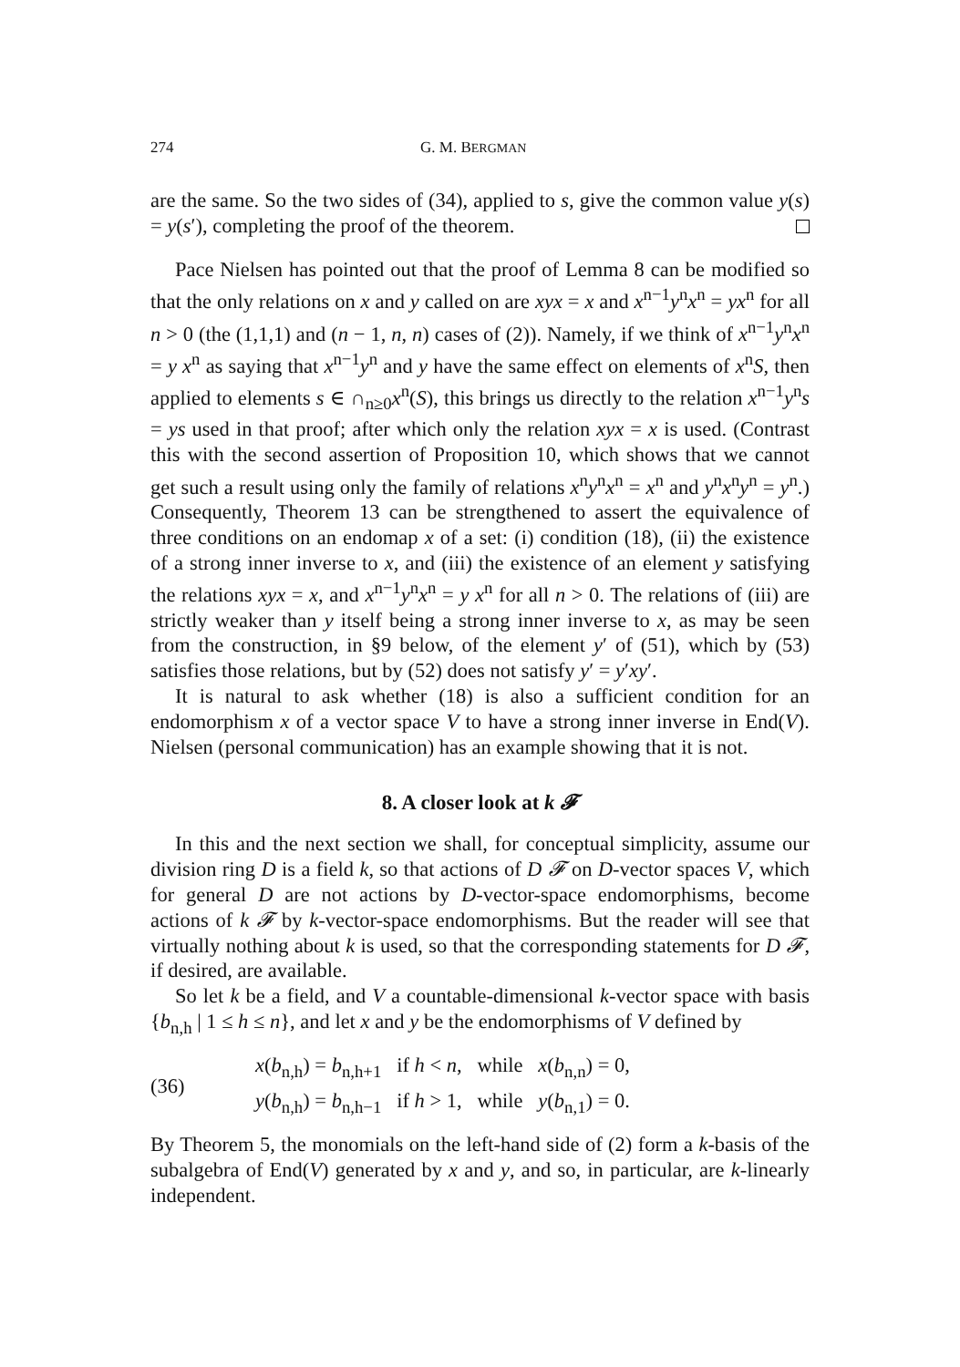274 G. M. BERGMAN
are the same. So the two sides of (34), applied to s, give the common value y(s) = y(s′), completing the proof of the theorem.
Pace Nielsen has pointed out that the proof of Lemma 8 can be modified so that the only relations on x and y called on are xyx = x and x<sup>n−1</sup>y<sup>n</sup>x<sup>n</sup> = yx<sup>n</sup> for all n > 0 (the (1,1,1) and (n − 1, n, n) cases of (2)). Namely, if we think of x<sup>n−1</sup>y<sup>n</sup>x<sup>n</sup> = y x<sup>n</sup> as saying that x<sup>n−1</sup>y<sup>n</sup> and y have the same effect on elements of x<sup>n</sup>S, then applied to elements s ∈ ∩<sub>n≥0</sub>x<sup>n</sup>(S), this brings us directly to the relation x<sup>n−1</sup>y<sup>n</sup>s = ys used in that proof; after which only the relation xyx = x is used. (Contrast this with the second assertion of Proposition 10, which shows that we cannot get such a result using only the family of relations x<sup>n</sup>y<sup>n</sup>x<sup>n</sup> = x<sup>n</sup> and y<sup>n</sup>x<sup>n</sup>y<sup>n</sup> = y<sup>n</sup>.) Consequently, Theorem 13 can be strengthened to assert the equivalence of three conditions on an endomap x of a set: (i) condition (18), (ii) the existence of a strong inner inverse to x, and (iii) the existence of an element y satisfying the relations xyx = x, and x<sup>n−1</sup>y<sup>n</sup>x<sup>n</sup> = y x<sup>n</sup> for all n > 0. The relations of (iii) are strictly weaker than y itself being a strong inner inverse to x, as may be seen from the construction, in §9 below, of the element y′ of (51), which by (53) satisfies those relations, but by (52) does not satisfy y′ = y′xy′.
It is natural to ask whether (18) is also a sufficient condition for an endomorphism x of a vector space V to have a strong inner inverse in End(V). Nielsen (personal communication) has an example showing that it is not.
8. A closer look at k 𝓕
In this and the next section we shall, for conceptual simplicity, assume our division ring D is a field k, so that actions of D 𝓕 on D-vector spaces V, which for general D are not actions by D-vector-space endomorphisms, become actions of k 𝓕 by k-vector-space endomorphisms. But the reader will see that virtually nothing about k is used, so that the corresponding statements for D 𝓕, if desired, are available.
So let k be a field, and V a countable-dimensional k-vector space with basis {b<sub>n,h</sub> | 1 ≤ h ≤ n}, and let x and y be the endomorphisms of V defined by
(36)
x(b<sub>n,h</sub>) = b<sub>n,h+1</sub> if h < n, while x(b<sub>n,n</sub>) = 0,
y(b<sub>n,h</sub>) = b<sub>n,h−1</sub> if h > 1, while y(b<sub>n,1</sub>) = 0.
By Theorem 5, the monomials on the left-hand side of (2) form a k-basis of the subalgebra of End(V) generated by x and y, and so, in particular, are k-linearly independent.